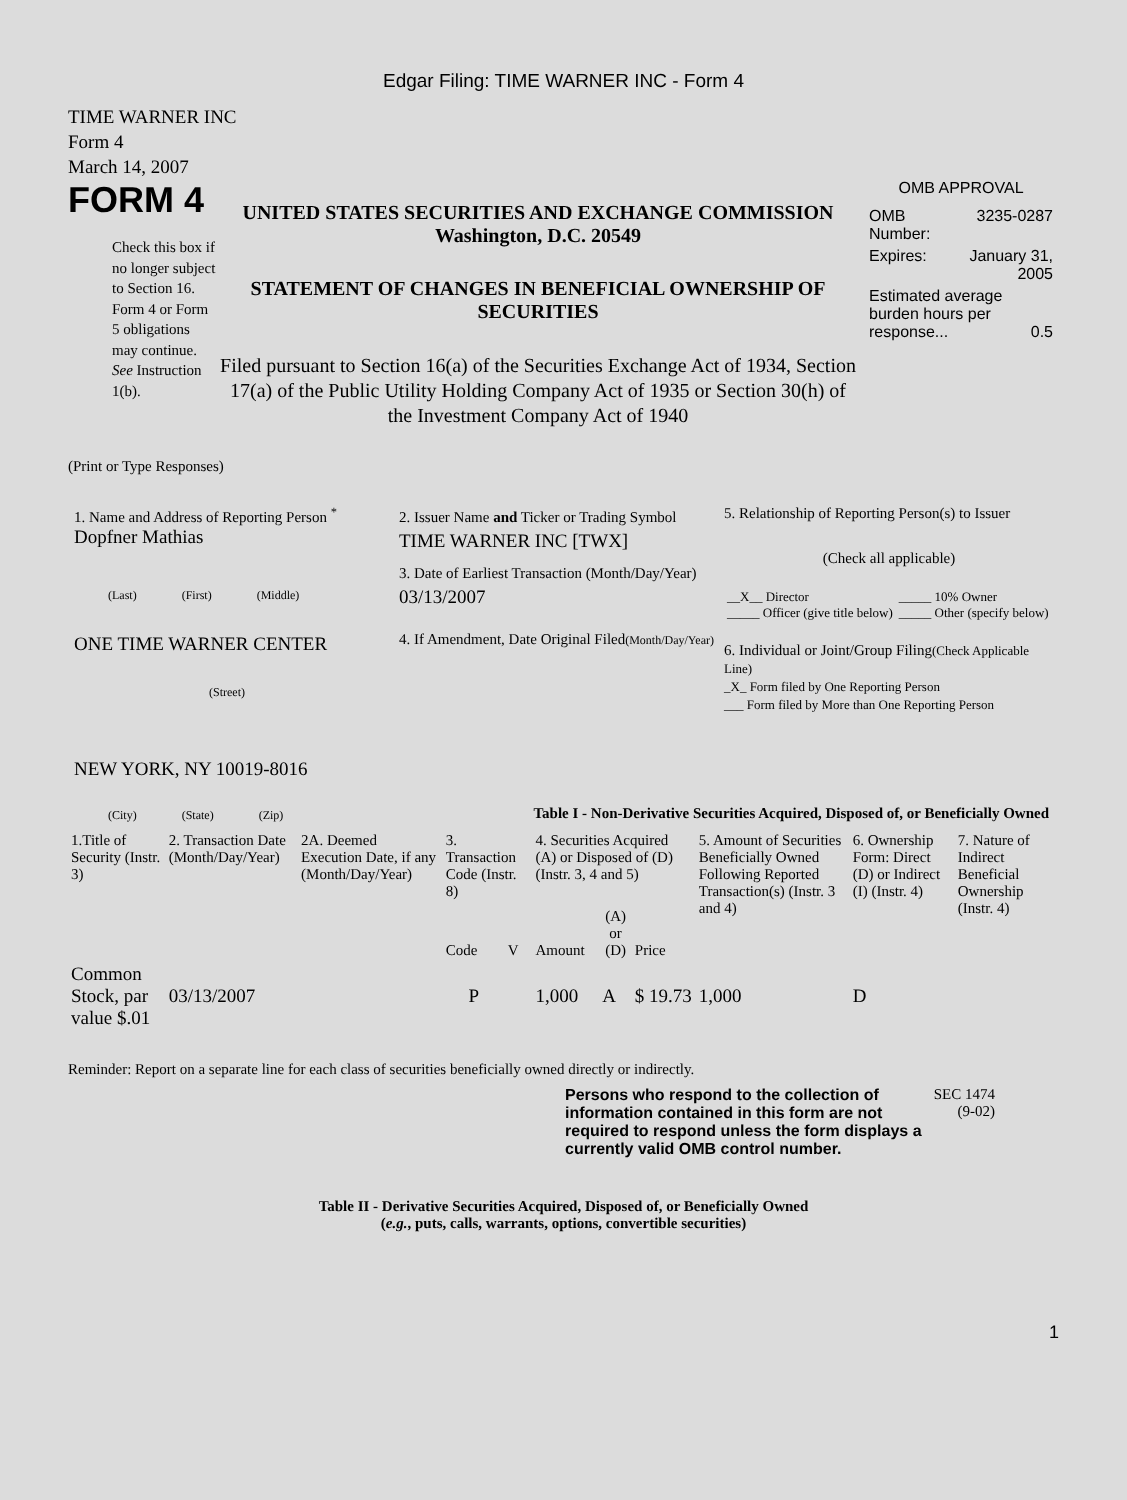Edgar Filing: TIME WARNER INC - Form 4
TIME WARNER INC
Form 4
March 14, 2007
FORM 4
Check this box if no longer subject to Section 16. Form 4 or Form 5 obligations may continue. See Instruction 1(b).
UNITED STATES SECURITIES AND EXCHANGE COMMISSION
Washington, D.C. 20549
STATEMENT OF CHANGES IN BENEFICIAL OWNERSHIP OF SECURITIES
Filed pursuant to Section 16(a) of the Securities Exchange Act of 1934, Section 17(a) of the Public Utility Holding Company Act of 1935 or Section 30(h) of the Investment Company Act of 1940
OMB APPROVAL
| OMB Number: | 3235-0287 |
| Expires: | January 31, 2005 |
| Estimated average burden hours per response... 0.5 | |
(Print or Type Responses)
1. Name and Address of Reporting Person <sup>*</sup>
Dopfner Mathias
(Last) (First) (Middle)
ONE TIME WARNER CENTER
(Street)
NEW YORK, NY 10019-8016
(City) (State) (Zip)
2. Issuer Name and Ticker or Trading Symbol
TIME WARNER INC [TWX]
3. Date of Earliest Transaction (Month/Day/Year)
03/13/2007
4. If Amendment, Date Original Filed(Month/Day/Year)
5. Relationship of Reporting Person(s) to Issuer
(Check all applicable)
| __X__ Director _____ Officer (give title below) | _____ 10% Owner _____ Other (specify below) |
6. Individual or Joint/Group Filing(Check Applicable Line)
_X_ Form filed by One Reporting Person
___ Form filed by More than One Reporting Person
Table I - Non-Derivative Securities Acquired, Disposed of, or Beneficially Owned
| 1.Title of Security (Instr. 3) | 2. Transaction Date (Month/Day/Year) | 2A. Deemed Execution Date, if any (Month/Day/Year) | 3. Transaction Code (Instr. 8) | | 4. Securities Acquired (A) or Disposed of (D) (Instr. 3, 4 and 5) | | | 5. Amount of Securities Beneficially Owned Following Reported Transaction(s) (Instr. 3 and 4) | 6. Ownership Form: Direct (D) or Indirect (I) (Instr. 4) | 7. Nature of Indirect Beneficial Ownership (Instr. 4) |
| --- | --- | --- | --- | --- | --- | --- | --- | --- | --- | --- |
| | | | Code | V | Amount | (A) or (D) | Price | | | |
| Common Stock, par value $.01 | 03/13/2007 | | P | | 1,000 | A | $ 19.73 | 1,000 | D | |
Reminder: Report on a separate line for each class of securities beneficially owned directly or indirectly.
Persons who respond to the collection of information contained in this form are not required to respond unless the form displays a currently valid OMB control number.
SEC 1474
(9-02)
Table II - Derivative Securities Acquired, Disposed of, or Beneficially Owned
(e.g., puts, calls, warrants, options, convertible securities)
1